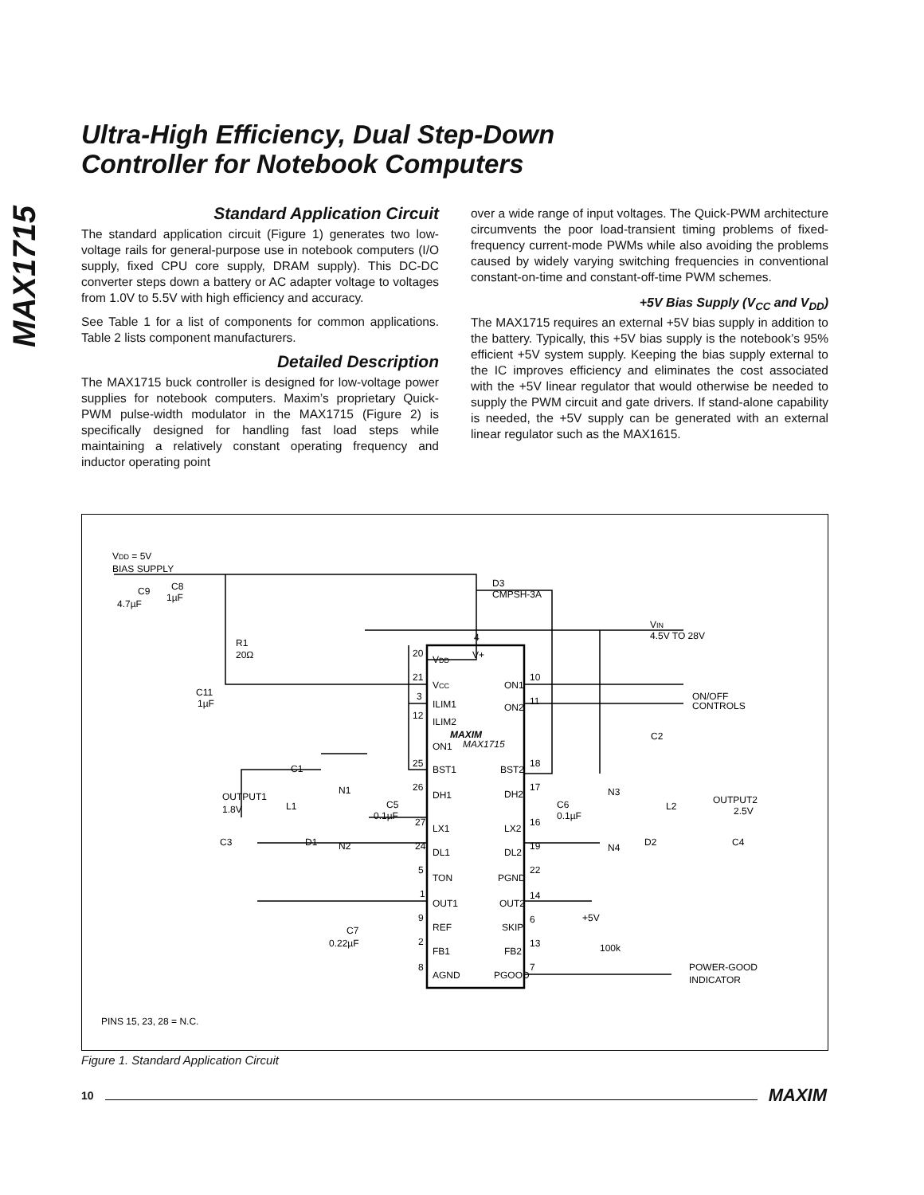MAX1715
Ultra-High Efficiency, Dual Step-Down
Controller for Notebook Computers
Standard Application Circuit
The standard application circuit (Figure 1) generates two low-voltage rails for general-purpose use in notebook computers (I/O supply, fixed CPU core supply, DRAM supply). This DC-DC converter steps down a battery or AC adapter voltage to voltages from 1.0V to 5.5V with high efficiency and accuracy.
See Table 1 for a list of components for common applications. Table 2 lists component manufacturers.
Detailed Description
The MAX1715 buck controller is designed for low-voltage power supplies for notebook computers. Maxim’s proprietary Quick-PWM pulse-width modulator in the MAX1715 (Figure 2) is specifically designed for handling fast load steps while maintaining a relatively constant operating frequency and inductor operating point
over a wide range of input voltages. The Quick-PWM architecture circumvents the poor load-transient timing problems of fixed-frequency current-mode PWMs while also avoiding the problems caused by widely varying switching frequencies in conventional constant-on-time and constant-off-time PWM schemes.
+5V Bias Supply (V<sub>CC</sub> and V<sub>DD</sub>)
The MAX1715 requires an external +5V bias supply in addition to the battery. Typically, this +5V bias supply is the notebook’s 95% efficient +5V system supply. Keeping the bias supply external to the IC improves efficiency and eliminates the cost associated with the +5V linear regulator that would otherwise be needed to supply the PWM circuit and gate drivers. If stand-alone capability is needed, the +5V supply can be generated with an external linear regulator such as the MAX1615.
VDD = 5V
BIAS SUPPLY
C9
4.7µF
C8
1µF
D3
CMPSH-3A
VIN
4.5V TO 28V
R1
20Ω
C11
1µF
20
VDD
V+
4
21
VCC
ON1
10
3
ILIM1
ON2
11
12
ILIM2
MAXIM
MAX1715
ON1
ON/OFF
CONTROLS
C2
C1
25
BST1
BST2
18
N1
26
DH1
DH2
17
N3
OUTPUT1
1.8V
L1
C5
0.1µF
C6
0.1µF
OUTPUT2
2.5V
L2
27
LX1
LX2
16
C3
D1
N2
24
DL1
DL2
19
N4
D2
C4
5
TON
PGND
22
1
OUT1
OUT2
14
9
REF
SKIP
6
+5V
C7
0.22µF
2
FB1
FB2
13
100k
8
AGND
PGOOD
7
POWER-GOOD
INDICATOR
PINS 15, 23, 28 = N.C.
Figure 1. Standard Application Circuit
10 MAXIM